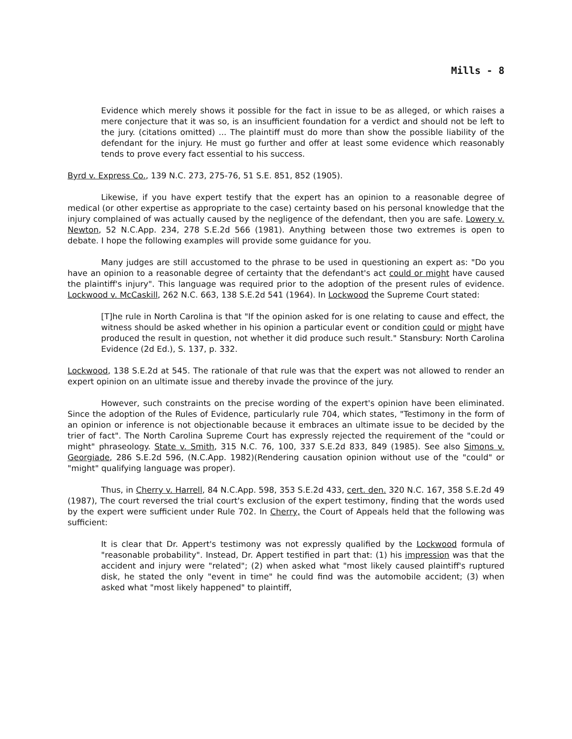Mills - 8
Evidence which merely shows it possible for the fact in issue to be as alleged, or which raises a mere conjecture that it was so, is an insufficient foundation for a verdict and should not be left to the jury. (citations omitted) ... The plaintiff must do more than show the possible liability of the defendant for the injury. He must go further and offer at least some evidence which reasonably tends to prove every fact essential to his success.
Byrd v. Express Co., 139 N.C. 273, 275-76, 51 S.E. 851, 852 (1905).
Likewise, if you have expert testify that the expert has an opinion to a reasonable degree of medical (or other expertise as appropriate to the case) certainty based on his personal knowledge that the injury complained of was actually caused by the negligence of the defendant, then you are safe. Lowery v. Newton, 52 N.C.App. 234, 278 S.E.2d 566 (1981). Anything between those two extremes is open to debate. I hope the following examples will provide some guidance for you.
Many judges are still accustomed to the phrase to be used in questioning an expert as: "Do you have an opinion to a reasonable degree of certainty that the defendant's act could or might have caused the plaintiff's injury". This language was required prior to the adoption of the present rules of evidence. Lockwood v. McCaskill, 262 N.C. 663, 138 S.E.2d 541 (1964). In Lockwood the Supreme Court stated:
[T]he rule in North Carolina is that "If the opinion asked for is one relating to cause and effect, the witness should be asked whether in his opinion a particular event or condition could or might have produced the result in question, not whether it did produce such result." Stansbury: North Carolina Evidence (2d Ed.), S. 137, p. 332.
Lockwood, 138 S.E.2d at 545. The rationale of that rule was that the expert was not allowed to render an expert opinion on an ultimate issue and thereby invade the province of the jury.
However, such constraints on the precise wording of the expert's opinion have been eliminated. Since the adoption of the Rules of Evidence, particularly rule 704, which states, "Testimony in the form of an opinion or inference is not objectionable because it embraces an ultimate issue to be decided by the trier of fact". The North Carolina Supreme Court has expressly rejected the requirement of the "could or might" phraseology. State v. Smith, 315 N.C. 76, 100, 337 S.E.2d 833, 849 (1985). See also Simons v. Georgiade, 286 S.E.2d 596, (N.C.App. 1982)(Rendering causation opinion without use of the "could" or "might" qualifying language was proper).
Thus, in Cherry v. Harrell, 84 N.C.App. 598, 353 S.E.2d 433, cert. den. 320 N.C. 167, 358 S.E.2d 49 (1987), The court reversed the trial court's exclusion of the expert testimony, finding that the words used by the expert were sufficient under Rule 702. In Cherry, the Court of Appeals held that the following was sufficient:
It is clear that Dr. Appert's testimony was not expressly qualified by the Lockwood formula of "reasonable probability". Instead, Dr. Appert testified in part that: (1) his impression was that the accident and injury were "related"; (2) when asked what "most likely caused plaintiff's ruptured disk, he stated the only "event in time" he could find was the automobile accident; (3) when asked what "most likely happened" to plaintiff,